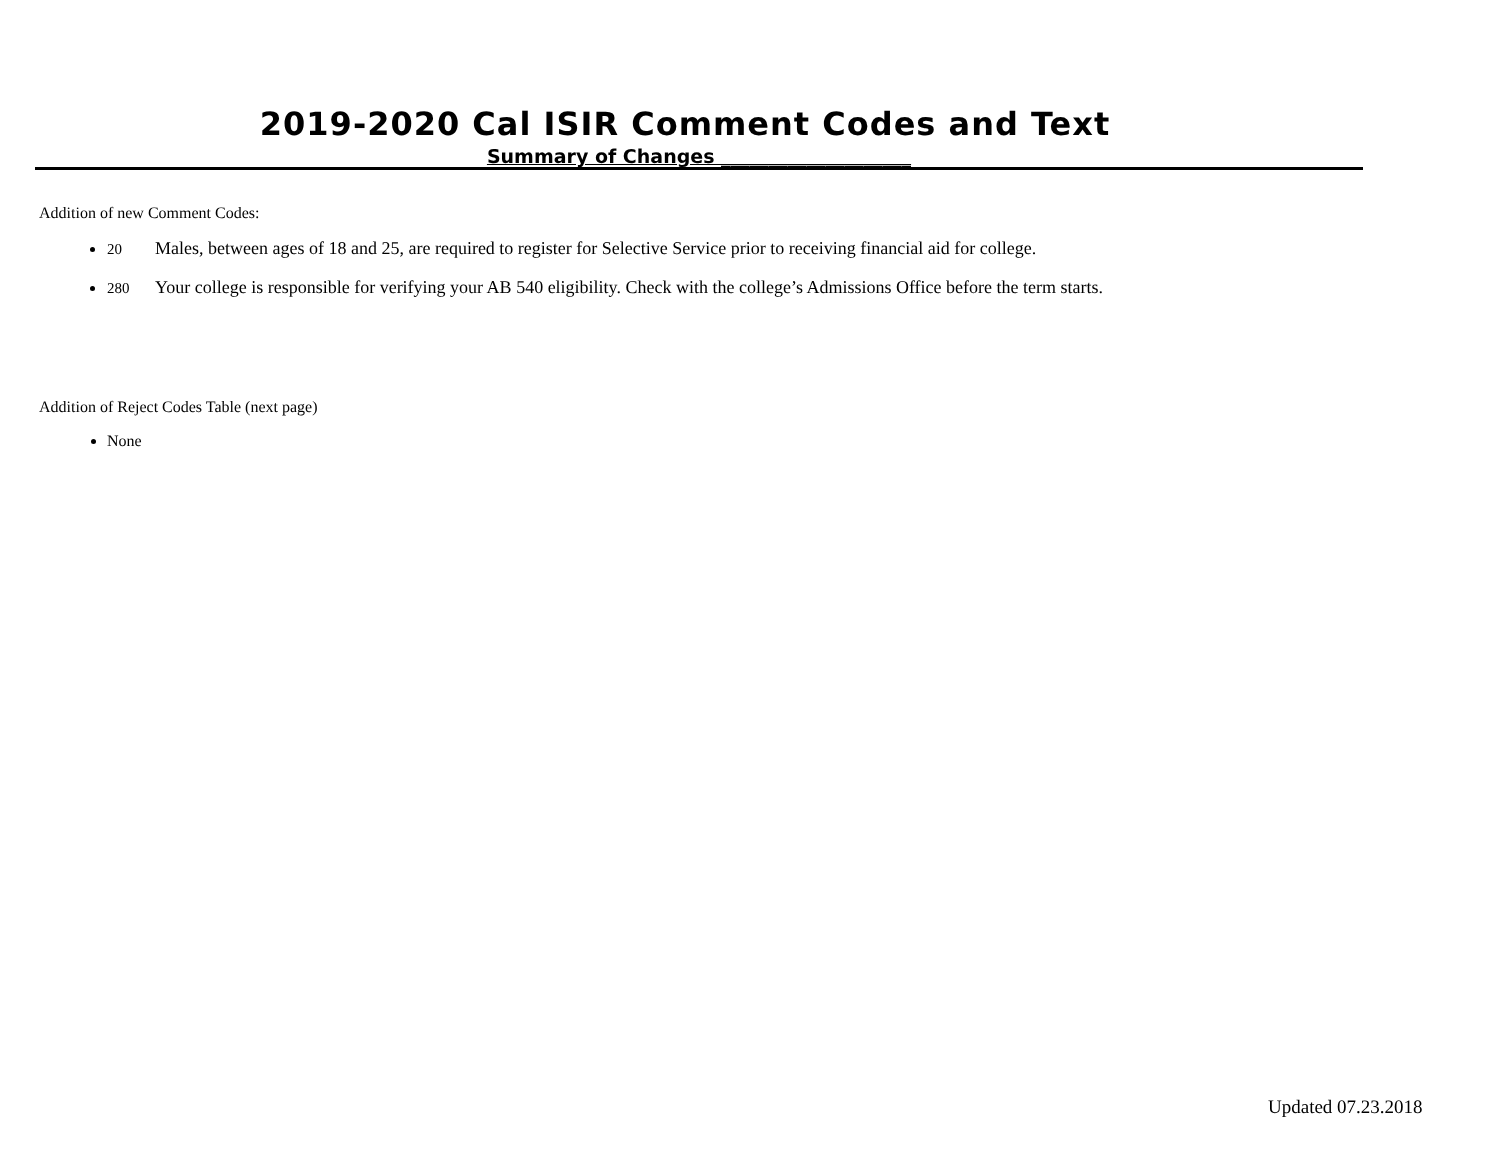2019-2020 Cal ISIR Comment Codes and Text
Summary of Changes ____________________
Addition of new Comment Codes:
20 Males, between ages of 18 and 25, are required to register for Selective Service prior to receiving financial aid for college.
280 Your college is responsible for verifying your AB 540 eligibility. Check with the college’s Admissions Office before the term starts.
Addition of Reject Codes Table (next page)
None
Updated 07.23.2018